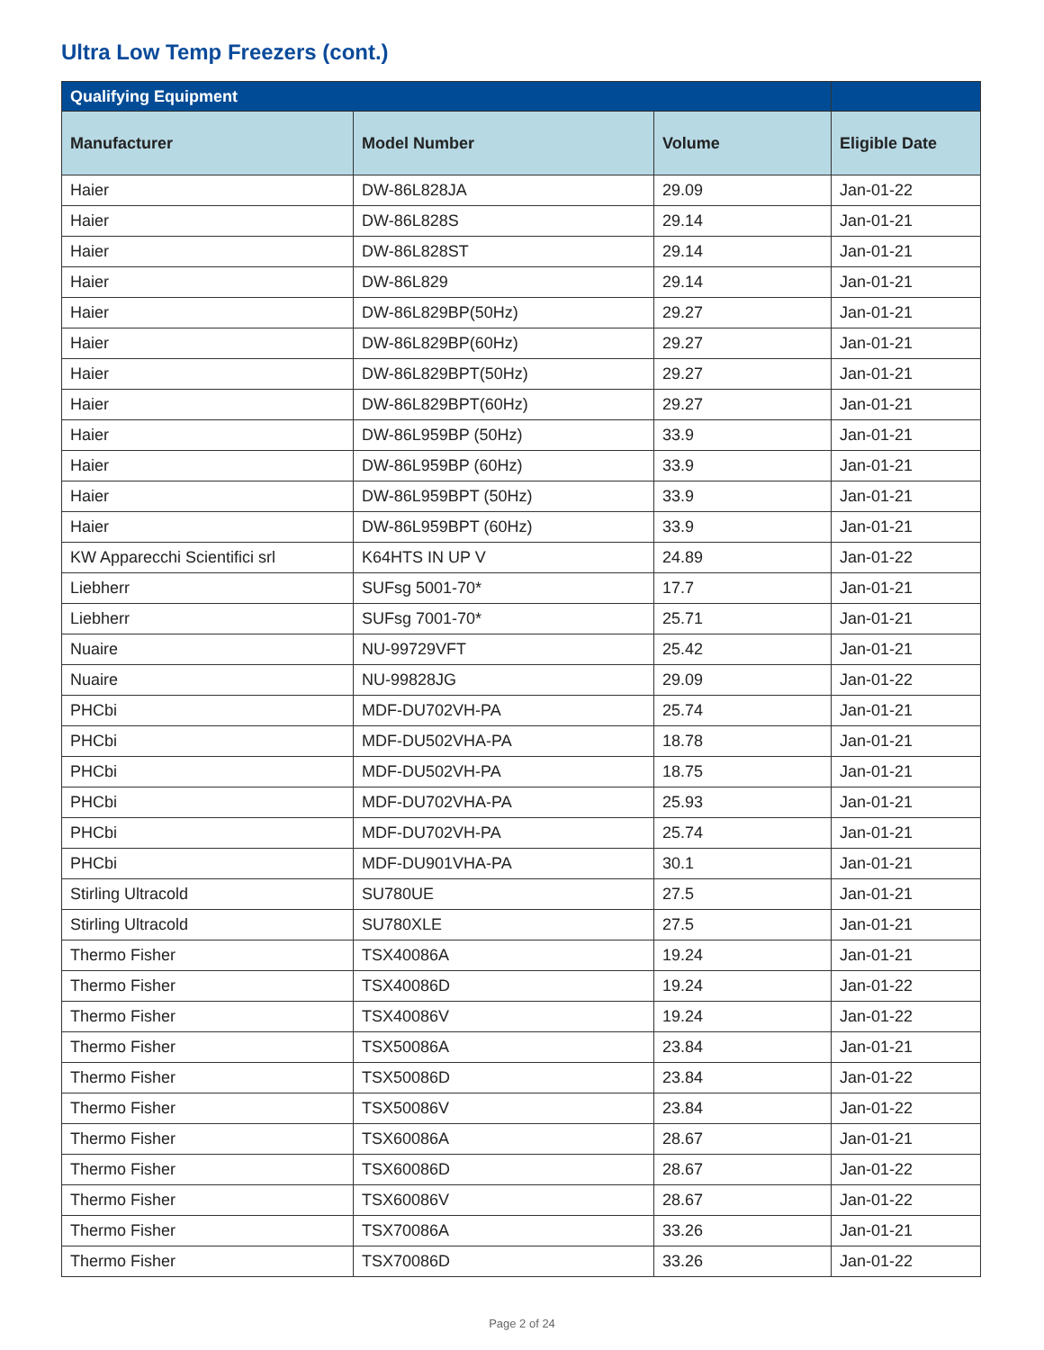Ultra Low Temp Freezers (cont.)
| Qualifying Equipment | | | |
| --- | --- | --- | --- |
| Manufacturer | Model Number | Volume | Eligible Date |
| Haier | DW-86L828JA | 29.09 | Jan-01-22 |
| Haier | DW-86L828S | 29.14 | Jan-01-21 |
| Haier | DW-86L828ST | 29.14 | Jan-01-21 |
| Haier | DW-86L829 | 29.14 | Jan-01-21 |
| Haier | DW-86L829BP(50Hz) | 29.27 | Jan-01-21 |
| Haier | DW-86L829BP(60Hz) | 29.27 | Jan-01-21 |
| Haier | DW-86L829BPT(50Hz) | 29.27 | Jan-01-21 |
| Haier | DW-86L829BPT(60Hz) | 29.27 | Jan-01-21 |
| Haier | DW-86L959BP (50Hz) | 33.9 | Jan-01-21 |
| Haier | DW-86L959BP (60Hz) | 33.9 | Jan-01-21 |
| Haier | DW-86L959BPT (50Hz) | 33.9 | Jan-01-21 |
| Haier | DW-86L959BPT (60Hz) | 33.9 | Jan-01-21 |
| KW Apparecchi Scientifici srl | K64HTS IN UP V | 24.89 | Jan-01-22 |
| Liebherr | SUFsg 5001-70* | 17.7 | Jan-01-21 |
| Liebherr | SUFsg 7001-70* | 25.71 | Jan-01-21 |
| Nuaire | NU-99729VFT | 25.42 | Jan-01-21 |
| Nuaire | NU-99828JG | 29.09 | Jan-01-22 |
| PHCbi | MDF-DU702VH-PA | 25.74 | Jan-01-21 |
| PHCbi | MDF-DU502VHA-PA | 18.78 | Jan-01-21 |
| PHCbi | MDF-DU502VH-PA | 18.75 | Jan-01-21 |
| PHCbi | MDF-DU702VHA-PA | 25.93 | Jan-01-21 |
| PHCbi | MDF-DU702VH-PA | 25.74 | Jan-01-21 |
| PHCbi | MDF-DU901VHA-PA | 30.1 | Jan-01-21 |
| Stirling Ultracold | SU780UE | 27.5 | Jan-01-21 |
| Stirling Ultracold | SU780XLE | 27.5 | Jan-01-21 |
| Thermo Fisher | TSX40086A | 19.24 | Jan-01-21 |
| Thermo Fisher | TSX40086D | 19.24 | Jan-01-22 |
| Thermo Fisher | TSX40086V | 19.24 | Jan-01-22 |
| Thermo Fisher | TSX50086A | 23.84 | Jan-01-21 |
| Thermo Fisher | TSX50086D | 23.84 | Jan-01-22 |
| Thermo Fisher | TSX50086V | 23.84 | Jan-01-22 |
| Thermo Fisher | TSX60086A | 28.67 | Jan-01-21 |
| Thermo Fisher | TSX60086D | 28.67 | Jan-01-22 |
| Thermo Fisher | TSX60086V | 28.67 | Jan-01-22 |
| Thermo Fisher | TSX70086A | 33.26 | Jan-01-21 |
| Thermo Fisher | TSX70086D | 33.26 | Jan-01-22 |
Page 2 of 24